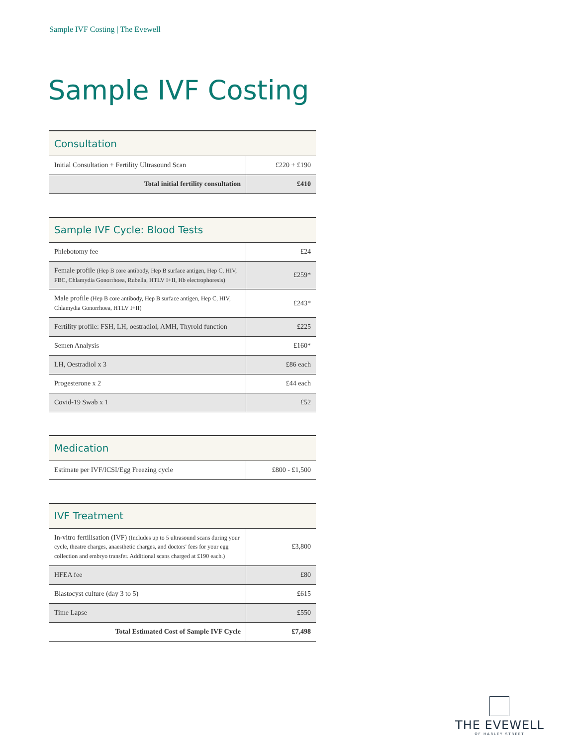Sample IVF Costing | The Evewell
Sample IVF Costing
| Consultation | |
| --- | --- |
| Initial Consultation + Fertility Ultrasound Scan | £220 + £190 |
| Total initial fertility consultation | £410 |
| Sample IVF Cycle: Blood Tests | |
| --- | --- |
| Phlebotomy fee | £24 |
| Female profile (Hep B core antibody, Hep B surface antigen, Hep C, HIV, FBC, Chlamydia Gonorrhoea, Rubella, HTLV I+II, Hb electrophoresis) | £259* |
| Male profile (Hep B core antibody, Hep B surface antigen, Hep C, HIV, Chlamydia Gonorrhoea, HTLV I+II) | £243* |
| Fertility profile: FSH, LH, oestradiol, AMH, Thyroid function | £225 |
| Semen Analysis | £160* |
| LH, Oestradiol x 3 | £86 each |
| Progesterone x 2 | £44 each |
| Covid-19 Swab x 1 | £52 |
| Medication | |
| --- | --- |
| Estimate per IVF/ICSI/Egg Freezing cycle | £800 - £1,500 |
| IVF Treatment | |
| --- | --- |
| In-vitro fertilisation (IVF) (Includes up to 5 ultrasound scans during your cycle, theatre charges, anaesthetic charges, and doctors' fees for your egg collection and embryo transfer. Additional scans charged at £190 each.) | £3,800 |
| HFEA fee | £80 |
| Blastocyst culture (day 3 to 5) | £615 |
| Time Lapse | £550 |
| Total Estimated Cost of Sample IVF Cycle | £7,498 |
THE EVEWELL
OF HARLEY STREET